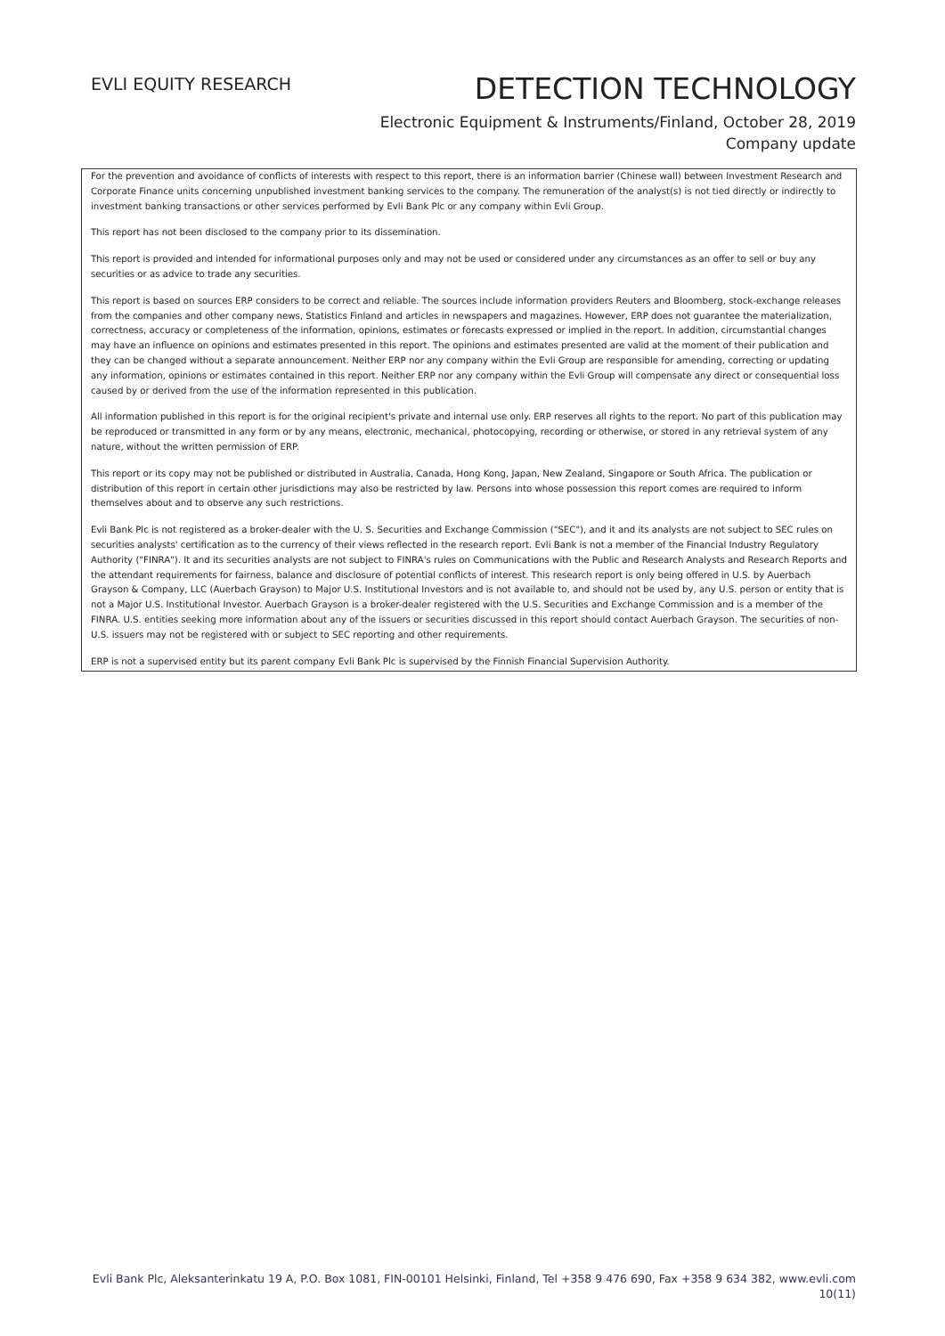EVLI EQUITY RESEARCH
DETECTION TECHNOLOGY
Electronic Equipment & Instruments/Finland, October 28, 2019
Company update
For the prevention and avoidance of conflicts of interests with respect to this report, there is an information barrier (Chinese wall) between Investment Research and Corporate Finance units concerning unpublished investment banking services to the company. The remuneration of the analyst(s) is not tied directly or indirectly to investment banking transactions or other services performed by Evli Bank Plc or any company within Evli Group.
This report has not been disclosed to the company prior to its dissemination.
This report is provided and intended for informational purposes only and may not be used or considered under any circumstances as an offer to sell or buy any securities or as advice to trade any securities.
This report is based on sources ERP considers to be correct and reliable. The sources include information providers Reuters and Bloomberg, stock-exchange releases from the companies and other company news, Statistics Finland and articles in newspapers and magazines. However, ERP does not guarantee the materialization, correctness, accuracy or completeness of the information, opinions, estimates or forecasts expressed or implied in the report. In addition, circumstantial changes may have an influence on opinions and estimates presented in this report. The opinions and estimates presented are valid at the moment of their publication and they can be changed without a separate announcement. Neither ERP nor any company within the Evli Group are responsible for amending, correcting or updating any information, opinions or estimates contained in this report. Neither ERP nor any company within the Evli Group will compensate any direct or consequential loss caused by or derived from the use of the information represented in this publication.
All information published in this report is for the original recipient's private and internal use only. ERP reserves all rights to the report. No part of this publication may be reproduced or transmitted in any form or by any means, electronic, mechanical, photocopying, recording or otherwise, or stored in any retrieval system of any nature, without the written permission of ERP.
This report or its copy may not be published or distributed in Australia, Canada, Hong Kong, Japan, New Zealand, Singapore or South Africa. The publication or distribution of this report in certain other jurisdictions may also be restricted by law. Persons into whose possession this report comes are required to inform themselves about and to observe any such restrictions.
Evli Bank Plc is not registered as a broker-dealer with the U. S. Securities and Exchange Commission ("SEC"), and it and its analysts are not subject to SEC rules on securities analysts' certification as to the currency of their views reflected in the research report. Evli Bank is not a member of the Financial Industry Regulatory Authority ("FINRA"). It and its securities analysts are not subject to FINRA's rules on Communications with the Public and Research Analysts and Research Reports and the attendant requirements for fairness, balance and disclosure of potential conflicts of interest. This research report is only being offered in U.S. by Auerbach Grayson & Company, LLC (Auerbach Grayson) to Major U.S. Institutional Investors and is not available to, and should not be used by, any U.S. person or entity that is not a Major U.S. Institutional Investor. Auerbach Grayson is a broker-dealer registered with the U.S. Securities and Exchange Commission and is a member of the FINRA. U.S. entities seeking more information about any of the issuers or securities discussed in this report should contact Auerbach Grayson. The securities of non-U.S. issuers may not be registered with or subject to SEC reporting and other requirements.
ERP is not a supervised entity but its parent company Evli Bank Plc is supervised by the Finnish Financial Supervision Authority.
Evli Bank Plc, Aleksanterinkatu 19 A, P.O. Box 1081, FIN-00101 Helsinki, Finland, Tel +358 9 476 690, Fax +358 9 634 382, www.evli.com
10(11)